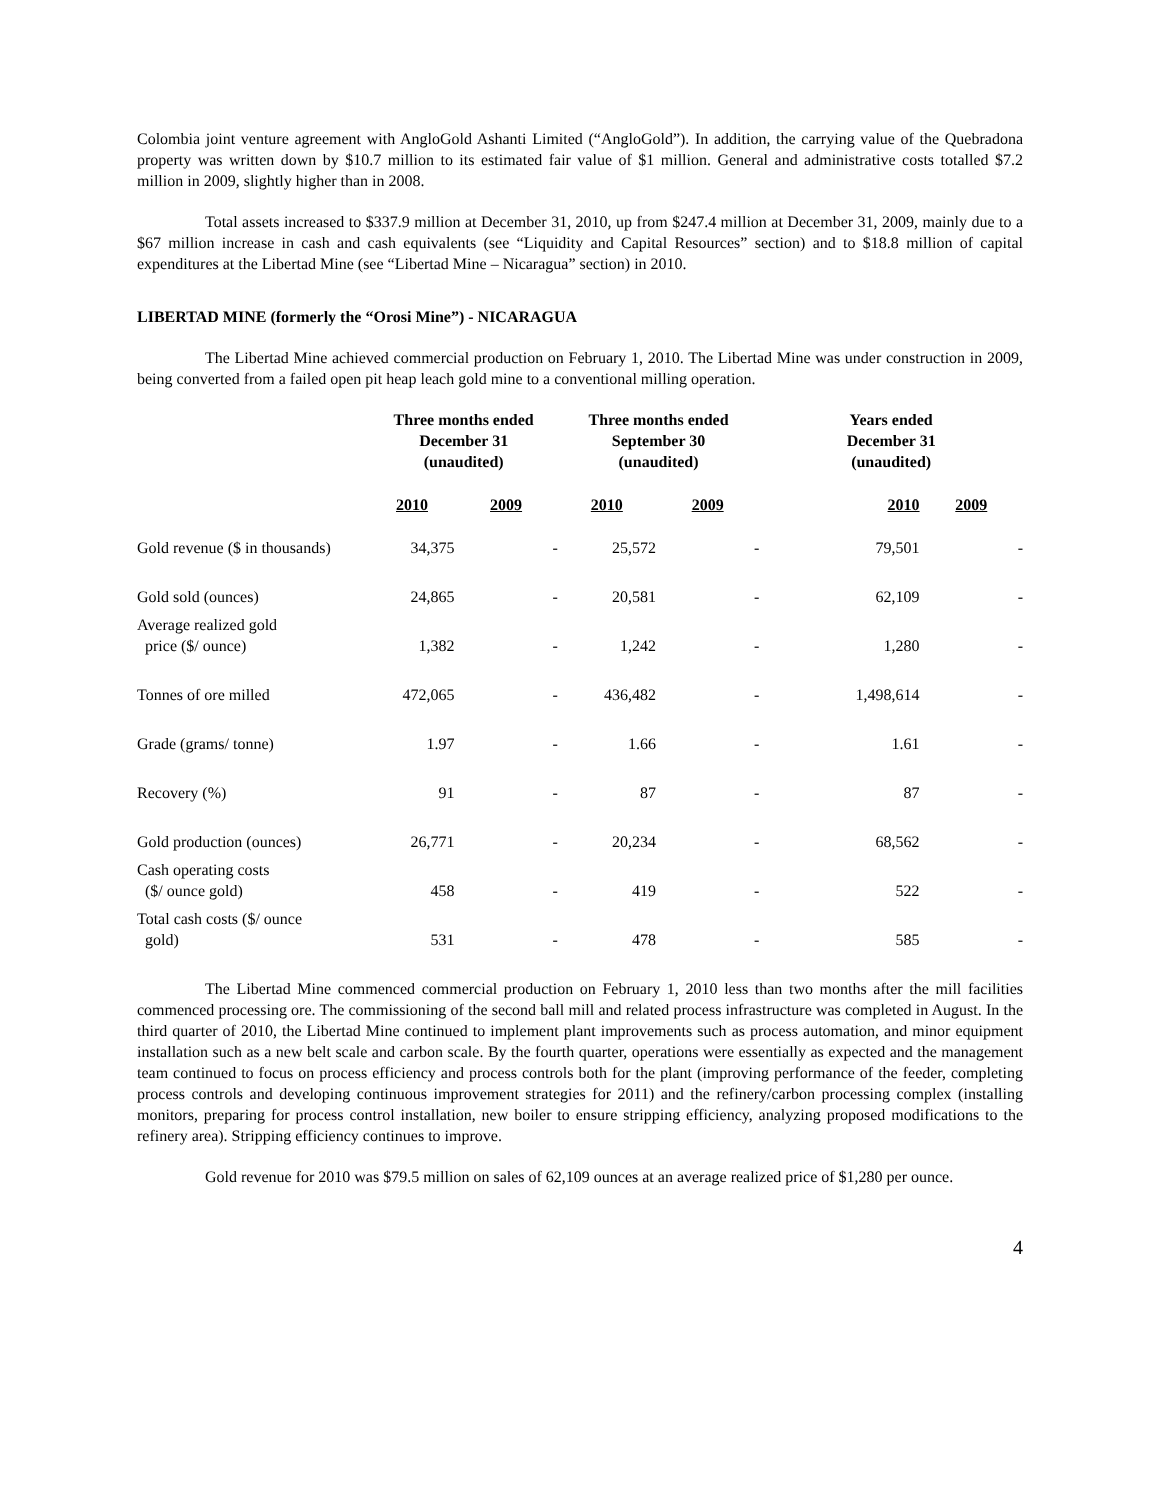Colombia joint venture agreement with AngloGold Ashanti Limited (“AngloGold”). In addition, the carrying value of the Quebradona property was written down by $10.7 million to its estimated fair value of $1 million. General and administrative costs totalled $7.2 million in 2009, slightly higher than in 2008.
Total assets increased to $337.9 million at December 31, 2010, up from $247.4 million at December 31, 2009, mainly due to a $67 million increase in cash and cash equivalents (see “Liquidity and Capital Resources” section) and to $18.8 million of capital expenditures at the Libertad Mine (see “Libertad Mine – Nicaragua” section) in 2010.
LIBERTAD MINE (formerly the “Orosi Mine”) - NICARAGUA
The Libertad Mine achieved commercial production on February 1, 2010. The Libertad Mine was under construction in 2009, being converted from a failed open pit heap leach gold mine to a conventional milling operation.
| | Three months ended December 31 (unaudited) | | Three months ended September 30 (unaudited) | | Years ended December 31 (unaudited) | |
| --- | --- | --- | --- | --- | --- | --- |
| | 2010 | 2009 | 2010 | 2009 | 2010 | 2009 |
| Gold revenue ($ in thousands) | 34,375 | - | 25,572 | - | 79,501 | - |
| Gold sold (ounces) | 24,865 | - | 20,581 | - | 62,109 | - |
| Average realized gold price ($/ ounce) | 1,382 | - | 1,242 | - | 1,280 | - |
| Tonnes of ore milled | 472,065 | - | 436,482 | - | 1,498,614 | - |
| Grade (grams/ tonne) | 1.97 | - | 1.66 | - | 1.61 | - |
| Recovery (%) | 91 | - | 87 | - | 87 | - |
| Gold production (ounces) | 26,771 | - | 20,234 | - | 68,562 | - |
| Cash operating costs ($/ ounce gold) | 458 | - | 419 | - | 522 | - |
| Total cash costs ($/ ounce gold) | 531 | - | 478 | - | 585 | - |
The Libertad Mine commenced commercial production on February 1, 2010 less than two months after the mill facilities commenced processing ore. The commissioning of the second ball mill and related process infrastructure was completed in August. In the third quarter of 2010, the Libertad Mine continued to implement plant improvements such as process automation, and minor equipment installation such as a new belt scale and carbon scale. By the fourth quarter, operations were essentially as expected and the management team continued to focus on process efficiency and process controls both for the plant (improving performance of the feeder, completing process controls and developing continuous improvement strategies for 2011) and the refinery/carbon processing complex (installing monitors, preparing for process control installation, new boiler to ensure stripping efficiency, analyzing proposed modifications to the refinery area). Stripping efficiency continues to improve.
Gold revenue for 2010 was $79.5 million on sales of 62,109 ounces at an average realized price of $1,280 per ounce.
4